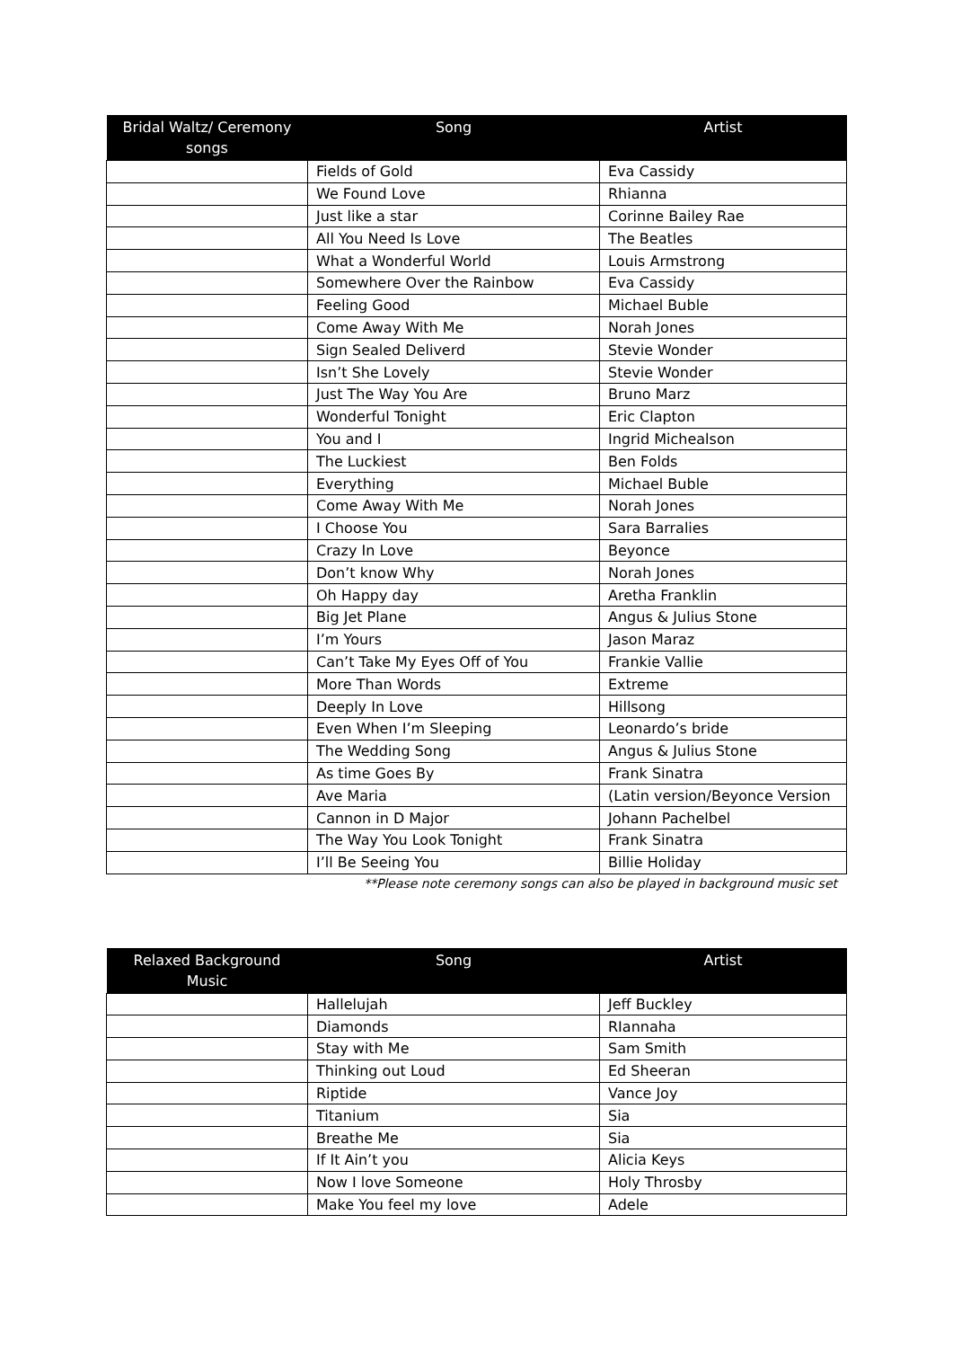| Bridal Waltz/ Ceremony songs | Song | Artist |
| --- | --- | --- |
| | Fields of Gold | Eva Cassidy |
| | We Found Love | Rhianna |
| | Just like a star | Corinne Bailey Rae |
| | All You Need Is Love | The Beatles |
| | What a Wonderful World | Louis Armstrong |
| | Somewhere Over the Rainbow | Eva Cassidy |
| | Feeling Good | Michael Buble |
| | Come Away With Me | Norah Jones |
| | Sign Sealed Deliverd | Stevie Wonder |
| | Isn’t She Lovely | Stevie Wonder |
| | Just The Way You Are | Bruno Marz |
| | Wonderful Tonight | Eric Clapton |
| | You and I | Ingrid Michealson |
| | The Luckiest | Ben Folds |
| | Everything | Michael Buble |
| | Come Away With Me | Norah Jones |
| | I Choose You | Sara Barralies |
| | Crazy In Love | Beyonce |
| | Don’t know Why | Norah Jones |
| | Oh Happy day | Aretha Franklin |
| | Big Jet Plane | Angus & Julius Stone |
| | I’m Yours | Jason Maraz |
| | Can’t Take My Eyes Off of You | Frankie Vallie |
| | More Than Words | Extreme |
| | Deeply In Love | Hillsong |
| | Even When I’m Sleeping | Leonardo’s bride |
| | The Wedding Song | Angus & Julius Stone |
| | As time Goes By | Frank Sinatra |
| | Ave Maria | (Latin version/Beyonce Version |
| | Cannon in D Major | Johann Pachelbel |
| | The Way You Look Tonight | Frank Sinatra |
| | I’ll Be Seeing You | Billie Holiday |
**Please note ceremony songs can also be played in background music set
| Relaxed Background Music | Song | Artist |
| --- | --- | --- |
| | Hallelujah | Jeff Buckley |
| | Diamonds | RIannaha |
| | Stay with Me | Sam Smith |
| | Thinking out Loud | Ed Sheeran |
| | Riptide | Vance Joy |
| | Titanium | Sia |
| | Breathe Me | Sia |
| | If It Ain’t you | Alicia Keys |
| | Now I love Someone | Holy Throsby |
| | Make You feel my love | Adele |